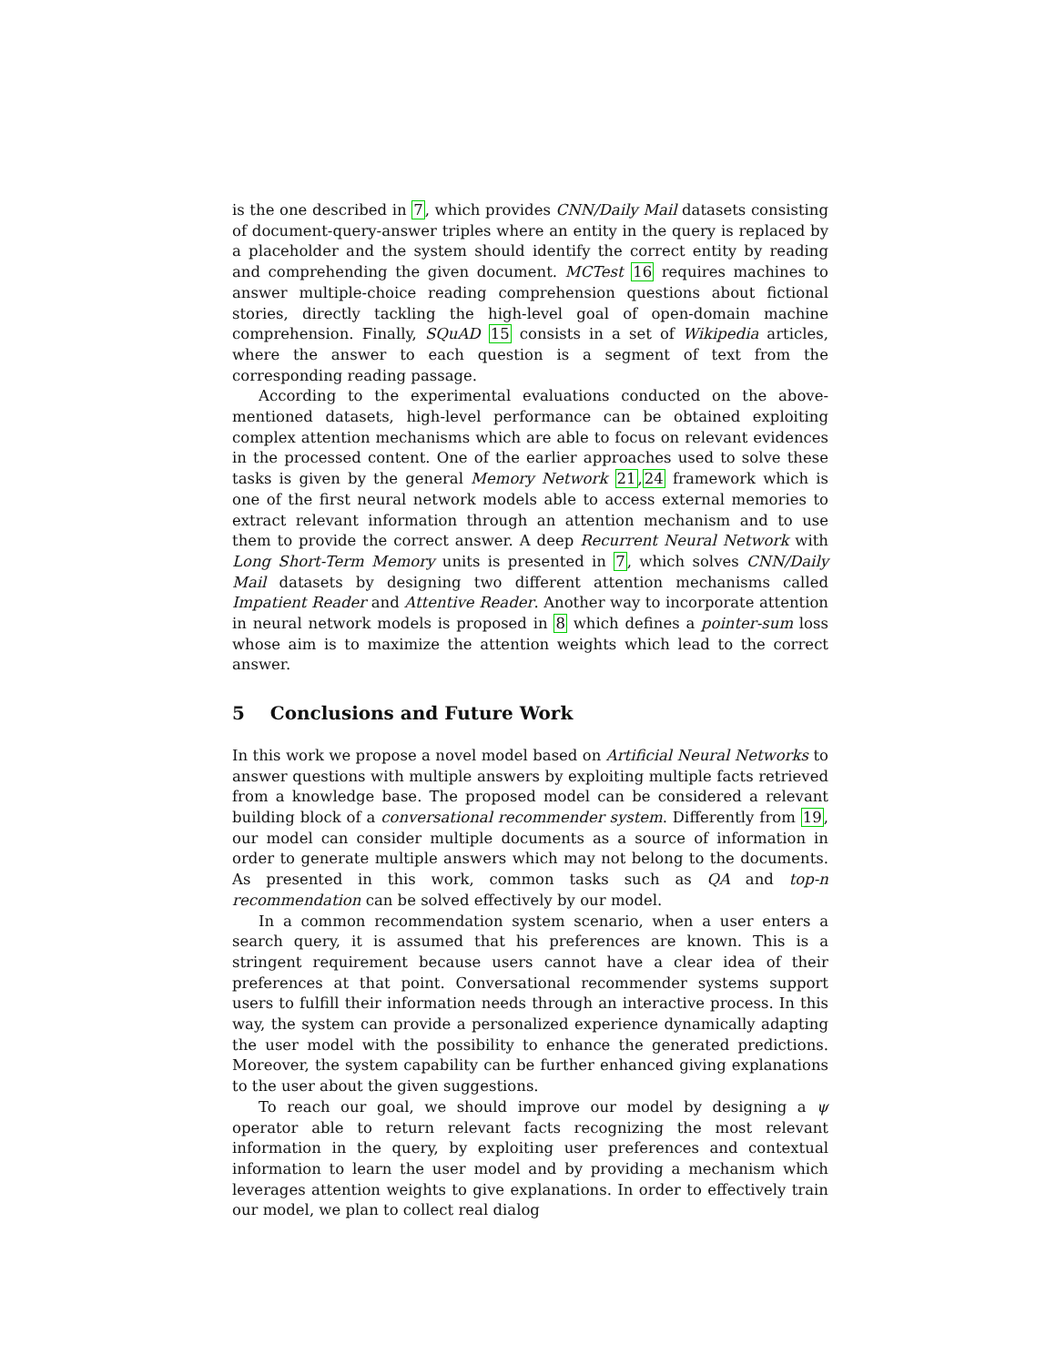is the one described in 7, which provides CNN/Daily Mail datasets consisting of document-query-answer triples where an entity in the query is replaced by a placeholder and the system should identify the correct entity by reading and comprehending the given document. MCTest 16 requires machines to answer multiple-choice reading comprehension questions about fictional stories, directly tackling the high-level goal of open-domain machine comprehension. Finally, SQuAD 15 consists in a set of Wikipedia articles, where the answer to each question is a segment of text from the corresponding reading passage.
According to the experimental evaluations conducted on the above-mentioned datasets, high-level performance can be obtained exploiting complex attention mechanisms which are able to focus on relevant evidences in the processed content. One of the earlier approaches used to solve these tasks is given by the general Memory Network 21,24 framework which is one of the first neural network models able to access external memories to extract relevant information through an attention mechanism and to use them to provide the correct answer. A deep Recurrent Neural Network with Long Short-Term Memory units is presented in 7, which solves CNN/Daily Mail datasets by designing two different attention mechanisms called Impatient Reader and Attentive Reader. Another way to incorporate attention in neural network models is proposed in 8 which defines a pointer-sum loss whose aim is to maximize the attention weights which lead to the correct answer.
5 Conclusions and Future Work
In this work we propose a novel model based on Artificial Neural Networks to answer questions with multiple answers by exploiting multiple facts retrieved from a knowledge base. The proposed model can be considered a relevant building block of a conversational recommender system. Differently from 19, our model can consider multiple documents as a source of information in order to generate multiple answers which may not belong to the documents. As presented in this work, common tasks such as QA and top-n recommendation can be solved effectively by our model.
In a common recommendation system scenario, when a user enters a search query, it is assumed that his preferences are known. This is a stringent requirement because users cannot have a clear idea of their preferences at that point. Conversational recommender systems support users to fulfill their information needs through an interactive process. In this way, the system can provide a personalized experience dynamically adapting the user model with the possibility to enhance the generated predictions. Moreover, the system capability can be further enhanced giving explanations to the user about the given suggestions.
To reach our goal, we should improve our model by designing a ψ operator able to return relevant facts recognizing the most relevant information in the query, by exploiting user preferences and contextual information to learn the user model and by providing a mechanism which leverages attention weights to give explanations. In order to effectively train our model, we plan to collect real dialog